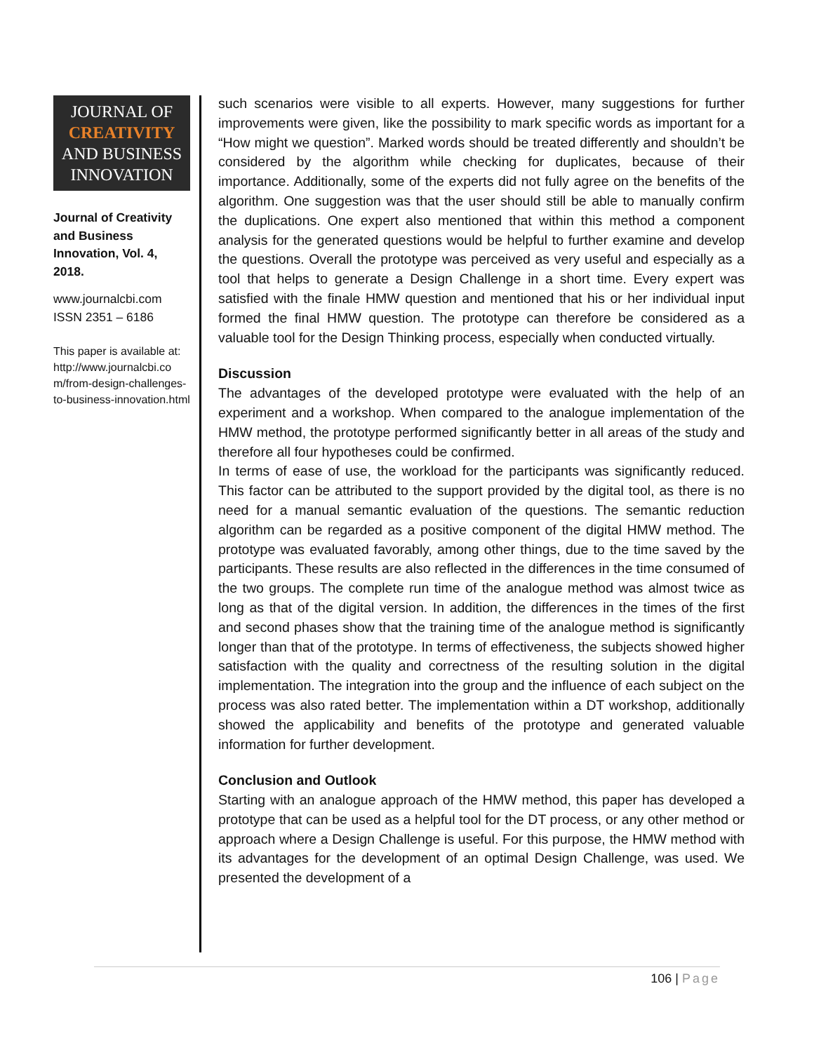JOURNAL OF
CREATIVITY
AND BUSINESS
INNOVATION
Journal of Creativity and Business Innovation, Vol. 4, 2018.
www.journalcbi.com
ISSN 2351 – 6186
This paper is available at: http://www.journalcbi.co m/from-design-challenges-to-business-innovation.html
such scenarios were visible to all experts. However, many suggestions for further improvements were given, like the possibility to mark specific words as important for a “How might we question”. Marked words should be treated differently and shouldn’t be considered by the algorithm while checking for duplicates, because of their importance. Additionally, some of the experts did not fully agree on the benefits of the algorithm. One suggestion was that the user should still be able to manually confirm the duplications. One expert also mentioned that within this method a component analysis for the generated questions would be helpful to further examine and develop the questions. Overall the prototype was perceived as very useful and especially as a tool that helps to generate a Design Challenge in a short time. Every expert was satisfied with the finale HMW question and mentioned that his or her individual input formed the final HMW question. The prototype can therefore be considered as a valuable tool for the Design Thinking process, especially when conducted virtually.
Discussion
The advantages of the developed prototype were evaluated with the help of an experiment and a workshop. When compared to the analogue implementation of the HMW method, the prototype performed significantly better in all areas of the study and therefore all four hypotheses could be confirmed.
In terms of ease of use, the workload for the participants was significantly reduced. This factor can be attributed to the support provided by the digital tool, as there is no need for a manual semantic evaluation of the questions. The semantic reduction algorithm can be regarded as a positive component of the digital HMW method. The prototype was evaluated favorably, among other things, due to the time saved by the participants. These results are also reflected in the differences in the time consumed of the two groups. The complete run time of the analogue method was almost twice as long as that of the digital version. In addition, the differences in the times of the first and second phases show that the training time of the analogue method is significantly longer than that of the prototype. In terms of effectiveness, the subjects showed higher satisfaction with the quality and correctness of the resulting solution in the digital implementation. The integration into the group and the influence of each subject on the process was also rated better. The implementation within a DT workshop, additionally showed the applicability and benefits of the prototype and generated valuable information for further development.
Conclusion and Outlook
Starting with an analogue approach of the HMW method, this paper has developed a prototype that can be used as a helpful tool for the DT process, or any other method or approach where a Design Challenge is useful. For this purpose, the HMW method with its advantages for the development of an optimal Design Challenge, was used. We presented the development of a
106 | Page